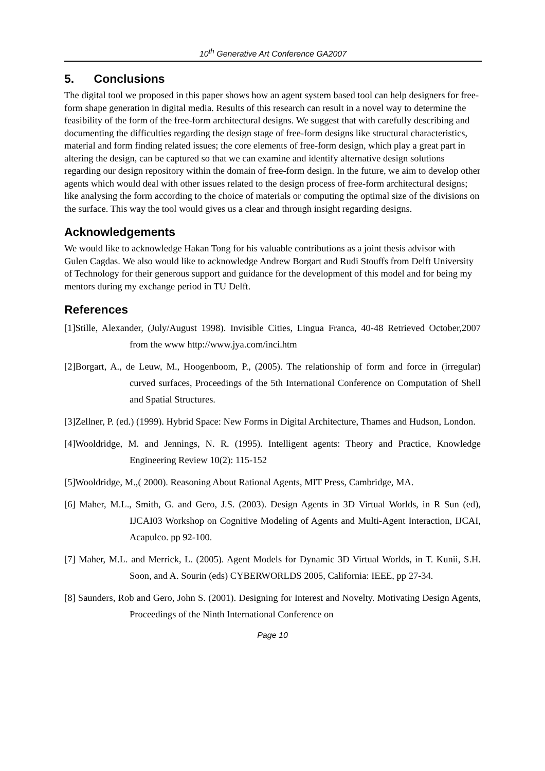10<sup>th</sup> Generative Art Conference GA2007
5. Conclusions
The digital tool we proposed in this paper shows how an agent system based tool can help designers for free-form shape generation in digital media. Results of this research can result in a novel way to determine the feasibility of the form of the free-form architectural designs. We suggest that with carefully describing and documenting the difficulties regarding the design stage of free-form designs like structural characteristics, material and form finding related issues; the core elements of free-form design, which play a great part in altering the design, can be captured so that we can examine and identify alternative design solutions regarding our design repository within the domain of free-form design. In the future, we aim to develop other agents which would deal with other issues related to the design process of free-form architectural designs; like analysing the form according to the choice of materials or computing the optimal size of the divisions on the surface. This way the tool would gives us a clear and through insight regarding designs.
Acknowledgements
We would like to acknowledge Hakan Tong for his valuable contributions as a joint thesis advisor with Gulen Cagdas. We also would like to acknowledge Andrew Borgart and Rudi Stouffs from Delft University of Technology for their generous support and guidance for the development of this model and for being my mentors during my exchange period in TU Delft.
References
[1]Stille, Alexander, (July/August 1998). Invisible Cities, Lingua Franca, 40-48 Retrieved October,2007 from the www http://www.jya.com/inci.htm
[2]Borgart, A., de Leuw, M., Hoogenboom, P., (2005). The relationship of form and force in (irregular) curved surfaces, Proceedings of the 5th International Conference on Computation of Shell and Spatial Structures.
[3]Zellner, P. (ed.) (1999). Hybrid Space: New Forms in Digital Architecture, Thames and Hudson, London.
[4]Wooldridge, M. and Jennings, N. R. (1995). Intelligent agents: Theory and Practice, Knowledge Engineering Review 10(2): 115-152
[5]Wooldridge, M.,( 2000). Reasoning About Rational Agents, MIT Press, Cambridge, MA.
[6] Maher, M.L., Smith, G. and Gero, J.S. (2003). Design Agents in 3D Virtual Worlds, in R Sun (ed), IJCAI03 Workshop on Cognitive Modeling of Agents and Multi-Agent Interaction, IJCAI, Acapulco. pp 92-100.
[7] Maher, M.L. and Merrick, L. (2005). Agent Models for Dynamic 3D Virtual Worlds, in T. Kunii, S.H. Soon, and A. Sourin (eds) CYBERWORLDS 2005, California: IEEE, pp 27-34.
[8] Saunders, Rob and Gero, John S. (2001). Designing for Interest and Novelty. Motivating Design Agents, Proceedings of the Ninth International Conference on
Page 10